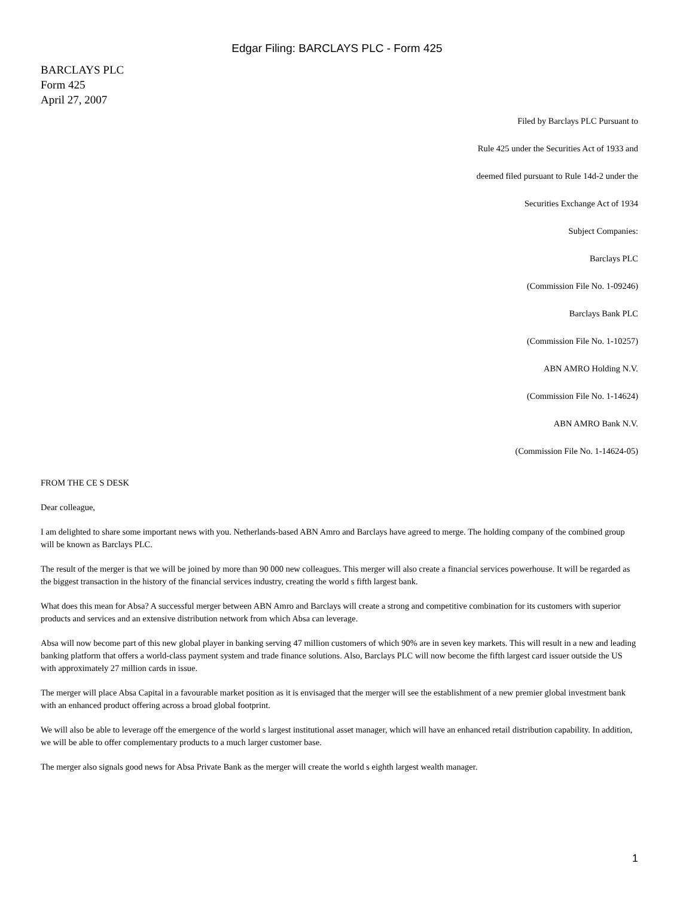Edgar Filing: BARCLAYS PLC - Form 425
BARCLAYS PLC
Form 425
April 27, 2007
Filed by Barclays PLC Pursuant to
Rule 425 under the Securities Act of 1933 and
deemed filed pursuant to Rule 14d-2 under the
Securities Exchange Act of 1934
Subject Companies:
Barclays PLC
(Commission File No. 1-09246)
Barclays Bank PLC
(Commission File No. 1-10257)
ABN AMRO Holding N.V.
(Commission File No. 1-14624)
ABN AMRO Bank N.V.
(Commission File No. 1-14624-05)
FROM THE CE S DESK
Dear colleague,
I am delighted to share some important news with you. Netherlands-based ABN Amro and Barclays have agreed to merge. The holding company of the combined group will be known as Barclays PLC.
The result of the merger is that we will be joined by more than 90 000 new colleagues. This merger will also create a financial services powerhouse. It will be regarded as the biggest transaction in the history of the financial services industry, creating the world s fifth largest bank.
What does this mean for Absa? A successful merger between ABN Amro and Barclays will create a strong and competitive combination for its customers with superior products and services and an extensive distribution network from which Absa can leverage.
Absa will now become part of this new global player in banking serving 47 million customers of which 90% are in seven key markets. This will result in a new and leading banking platform that offers a world-class payment system and trade finance solutions. Also, Barclays PLC will now become the fifth largest card issuer outside the US with approximately 27 million cards in issue.
The merger will place Absa Capital in a favourable market position as it is envisaged that the merger will see the establishment of a new premier global investment bank with an enhanced product offering across a broad global footprint.
We will also be able to leverage off the emergence of the world s largest institutional asset manager, which will have an enhanced retail distribution capability. In addition, we will be able to offer complementary products to a much larger customer base.
The merger also signals good news for Absa Private Bank as the merger will create the world s eighth largest wealth manager.
1